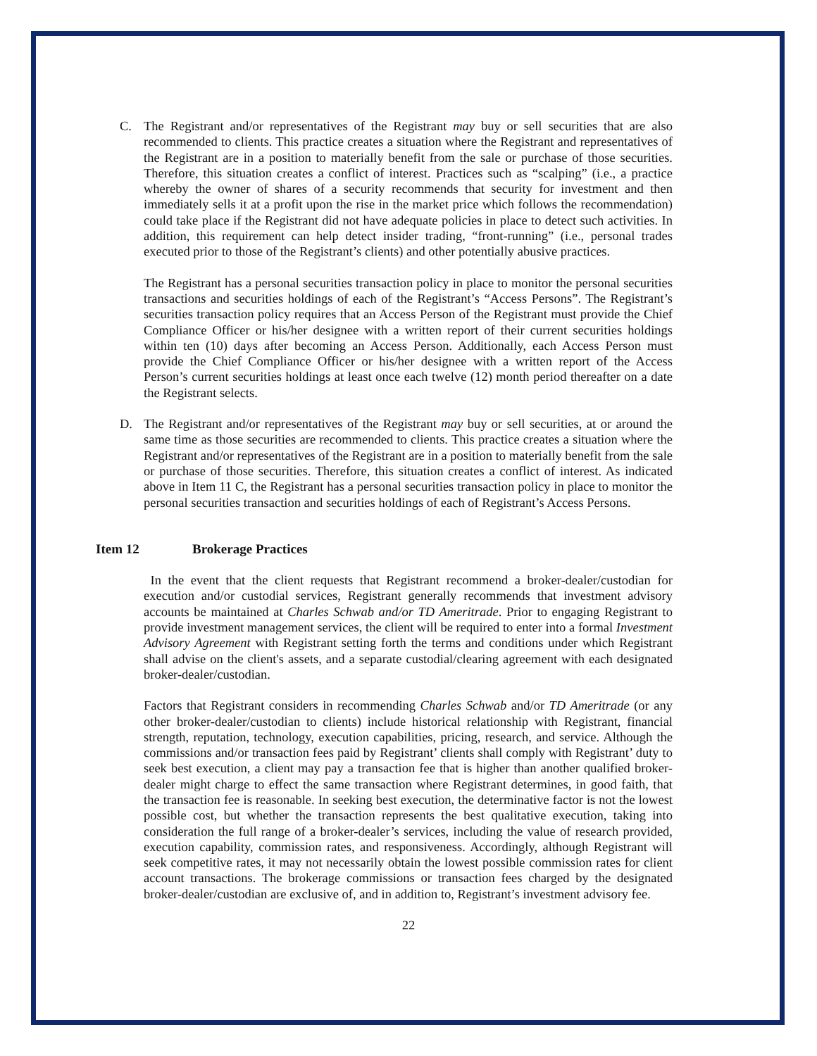C. The Registrant and/or representatives of the Registrant may buy or sell securities that are also recommended to clients. This practice creates a situation where the Registrant and representatives of the Registrant are in a position to materially benefit from the sale or purchase of those securities. Therefore, this situation creates a conflict of interest. Practices such as “scalping” (i.e., a practice whereby the owner of shares of a security recommends that security for investment and then immediately sells it at a profit upon the rise in the market price which follows the recommendation) could take place if the Registrant did not have adequate policies in place to detect such activities. In addition, this requirement can help detect insider trading, “front-running” (i.e., personal trades executed prior to those of the Registrant’s clients) and other potentially abusive practices.
The Registrant has a personal securities transaction policy in place to monitor the personal securities transactions and securities holdings of each of the Registrant’s “Access Persons”. The Registrant’s securities transaction policy requires that an Access Person of the Registrant must provide the Chief Compliance Officer or his/her designee with a written report of their current securities holdings within ten (10) days after becoming an Access Person. Additionally, each Access Person must provide the Chief Compliance Officer or his/her designee with a written report of the Access Person’s current securities holdings at least once each twelve (12) month period thereafter on a date the Registrant selects.
D. The Registrant and/or representatives of the Registrant may buy or sell securities, at or around the same time as those securities are recommended to clients. This practice creates a situation where the Registrant and/or representatives of the Registrant are in a position to materially benefit from the sale or purchase of those securities. Therefore, this situation creates a conflict of interest. As indicated above in Item 11 C, the Registrant has a personal securities transaction policy in place to monitor the personal securities transaction and securities holdings of each of Registrant’s Access Persons.
Item 12 Brokerage Practices
In the event that the client requests that Registrant recommend a broker-dealer/custodian for execution and/or custodial services, Registrant generally recommends that investment advisory accounts be maintained at Charles Schwab and/or TD Ameritrade. Prior to engaging Registrant to provide investment management services, the client will be required to enter into a formal Investment Advisory Agreement with Registrant setting forth the terms and conditions under which Registrant shall advise on the client's assets, and a separate custodial/clearing agreement with each designated broker-dealer/custodian.
Factors that Registrant considers in recommending Charles Schwab and/or TD Ameritrade (or any other broker-dealer/custodian to clients) include historical relationship with Registrant, financial strength, reputation, technology, execution capabilities, pricing, research, and service. Although the commissions and/or transaction fees paid by Registrant’ clients shall comply with Registrant’ duty to seek best execution, a client may pay a transaction fee that is higher than another qualified broker-dealer might charge to effect the same transaction where Registrant determines, in good faith, that the transaction fee is reasonable. In seeking best execution, the determinative factor is not the lowest possible cost, but whether the transaction represents the best qualitative execution, taking into consideration the full range of a broker-dealer’s services, including the value of research provided, execution capability, commission rates, and responsiveness. Accordingly, although Registrant will seek competitive rates, it may not necessarily obtain the lowest possible commission rates for client account transactions. The brokerage commissions or transaction fees charged by the designated broker-dealer/custodian are exclusive of, and in addition to, Registrant’s investment advisory fee.
22